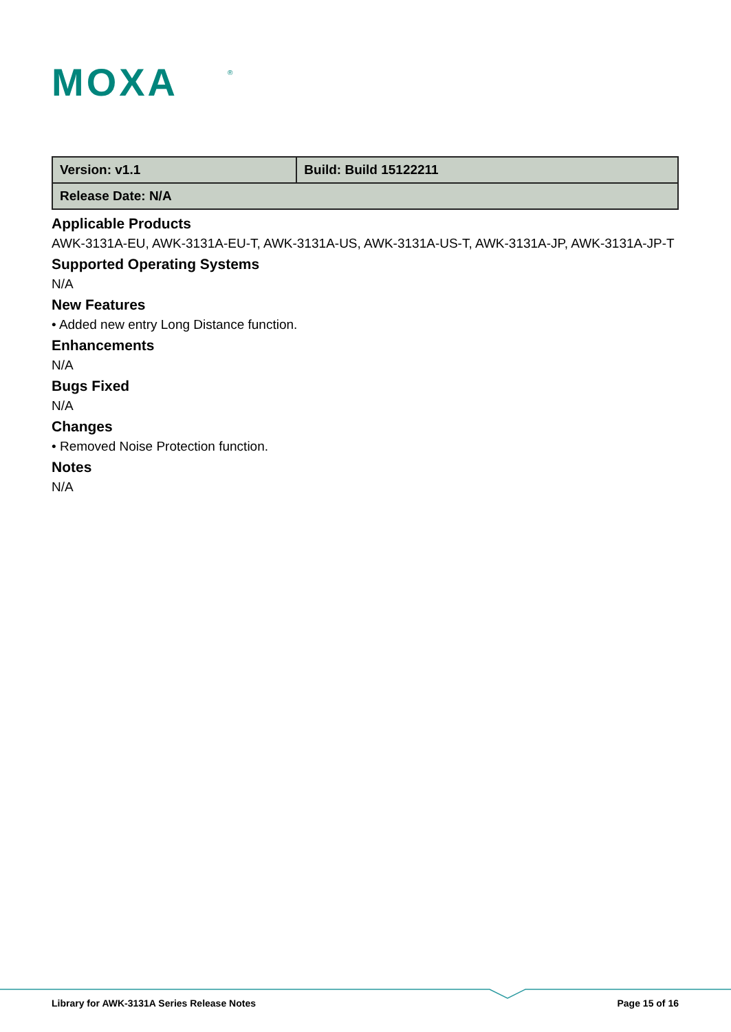MOXA
®
| Version: v1.1 | Build: Build 15122211 |
| Release Date: N/A | |
Applicable Products
AWK-3131A-EU, AWK-3131A-EU-T, AWK-3131A-US, AWK-3131A-US-T, AWK-3131A-JP, AWK-3131A-JP-T
Supported Operating Systems
N/A
New Features
• Added new entry Long Distance function.
Enhancements
N/A
Bugs Fixed
N/A
Changes
• Removed Noise Protection function.
Notes
N/A
Library for AWK-3131A Series Release Notes Page 15 of 16